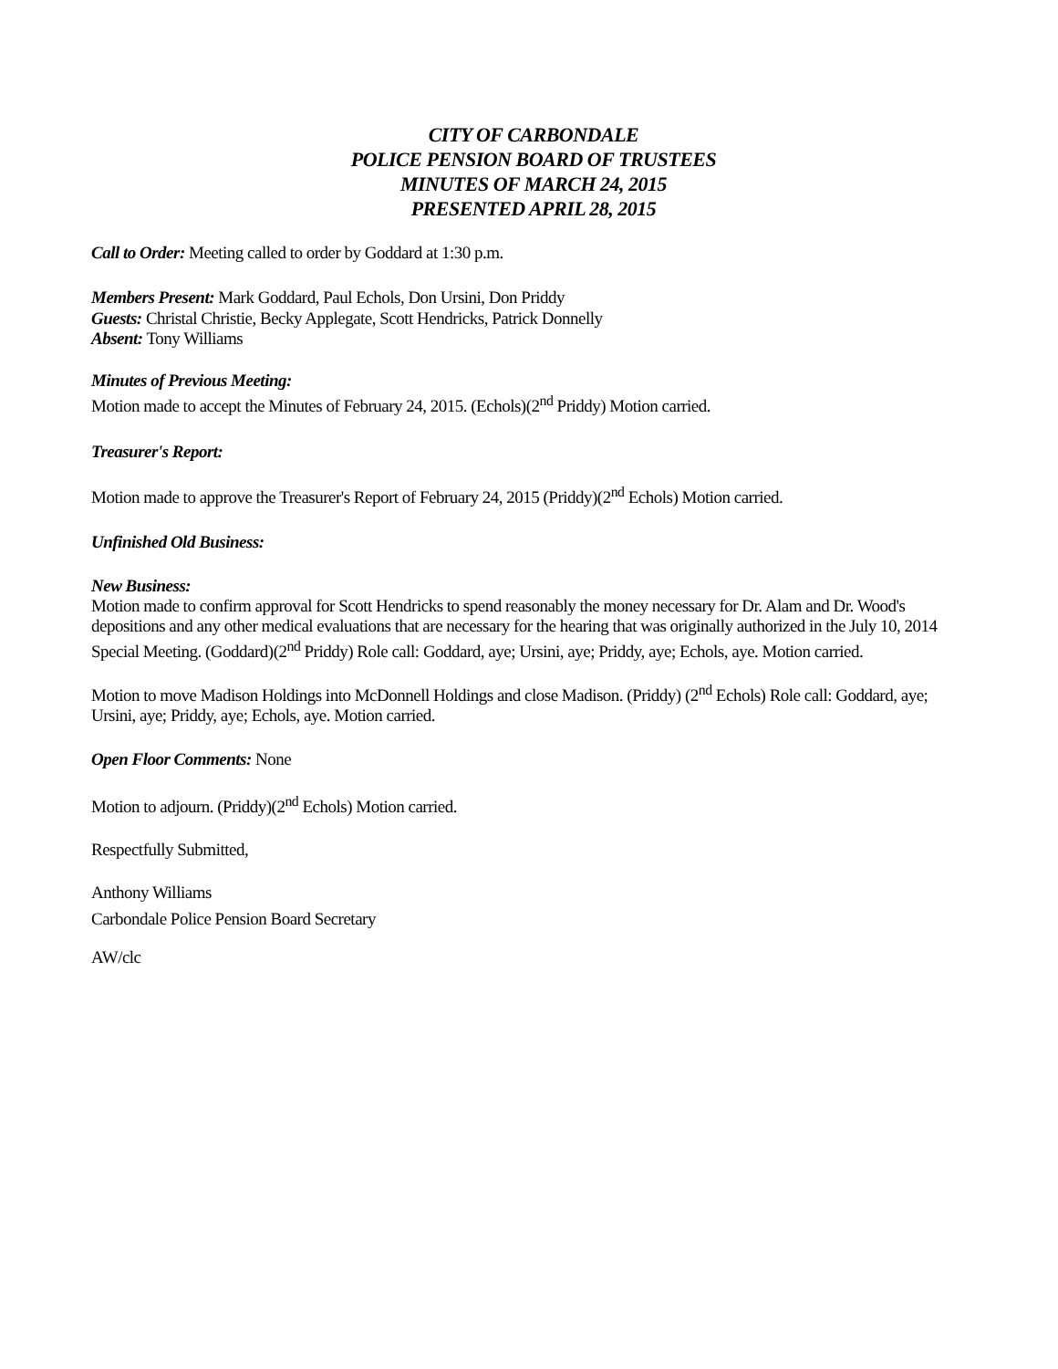CITY OF CARBONDALE
POLICE PENSION BOARD OF TRUSTEES
MINUTES OF MARCH 24, 2015
PRESENTED APRIL 28, 2015
Call to Order: Meeting called to order by Goddard at 1:30 p.m.
Members Present: Mark Goddard, Paul Echols, Don Ursini, Don Priddy
Guests: Christal Christie, Becky Applegate, Scott Hendricks, Patrick Donnelly
Absent: Tony Williams
Minutes of Previous Meeting:
Motion made to accept the Minutes of February 24, 2015. (Echols)(2<sup>nd</sup> Priddy) Motion carried.
Treasurer's Report:
Motion made to approve the Treasurer's Report of February 24, 2015 (Priddy)(2<sup>nd</sup> Echols) Motion carried.
Unfinished Old Business:
New Business:
Motion made to confirm approval for Scott Hendricks to spend reasonably the money necessary for Dr. Alam and Dr. Wood's depositions and any other medical evaluations that are necessary for the hearing that was originally authorized in the July 10, 2014 Special Meeting. (Goddard)(2<sup>nd</sup> Priddy) Role call: Goddard, aye; Ursini, aye; Priddy, aye; Echols, aye. Motion carried.
Motion to move Madison Holdings into McDonnell Holdings and close Madison. (Priddy) (2<sup>nd</sup> Echols) Role call: Goddard, aye; Ursini, aye; Priddy, aye; Echols, aye. Motion carried.
Open Floor Comments: None
Motion to adjourn. (Priddy)(2<sup>nd</sup> Echols) Motion carried.
Respectfully Submitted,
Anthony Williams
Carbondale Police Pension Board Secretary
AW/clc